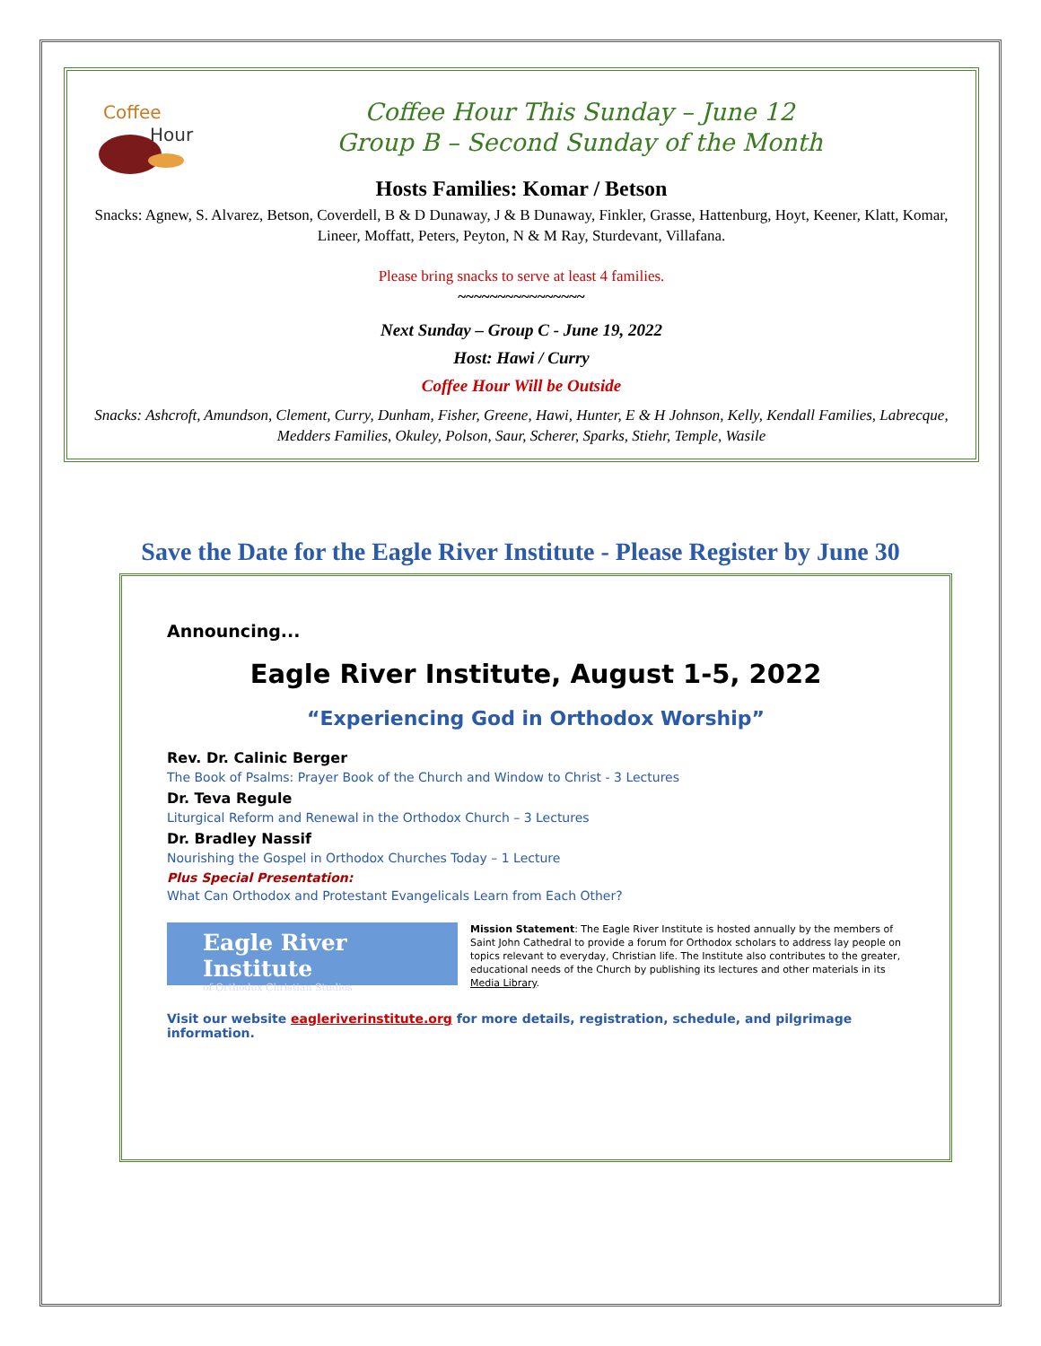Coffee
Hour
Coffee Hour This Sunday – June 12
Group B – Second Sunday of the Month
Hosts Families: Komar / Betson
Snacks: Agnew, S. Alvarez, Betson, Coverdell, B & D Dunaway, J & B Dunaway, Finkler, Grasse, Hattenburg, Hoyt, Keener, Klatt, Komar, Lineer, Moffatt, Peters, Peyton, N & M Ray, Sturdevant, Villafana.
Please bring snacks to serve at least 4 families.
~~~~~~~~~~~~~~~~
Next Sunday – Group C - June 19, 2022
Host: Hawi / Curry
Coffee Hour Will be Outside
Snacks: Ashcroft, Amundson, Clement, Curry, Dunham, Fisher, Greene, Hawi, Hunter, E & H Johnson, Kelly, Kendall Families, Labrecque, Medders Families, Okuley, Polson, Saur, Scherer, Sparks, Stiehr, Temple, Wasile
Save the Date for the Eagle River Institute - Please Register by June 30
Announcing...
Eagle River Institute, August 1-5, 2022
“Experiencing God in Orthodox Worship”
Rev. Dr. Calinic Berger
The Book of Psalms: Prayer Book of the Church and Window to Christ - 3 Lectures
Dr. Teva Regule
Liturgical Reform and Renewal in the Orthodox Church – 3 Lectures
Dr. Bradley Nassif
Nourishing the Gospel in Orthodox Churches Today – 1 Lecture
Plus Special Presentation:
What Can Orthodox and Protestant Evangelicals Learn from Each Other?
Eagle River Institute
of Orthodox Christian Studies
Mission Statement: The Eagle River Institute is hosted annually by the members of Saint John Cathedral to provide a forum for Orthodox scholars to address lay people on topics relevant to everyday, Christian life. The Institute also contributes to the greater, educational needs of the Church by publishing its lectures and other materials in its Media Library.
Visit our website eagleriverinstitute.org for more details, registration, schedule, and pilgrimage information.